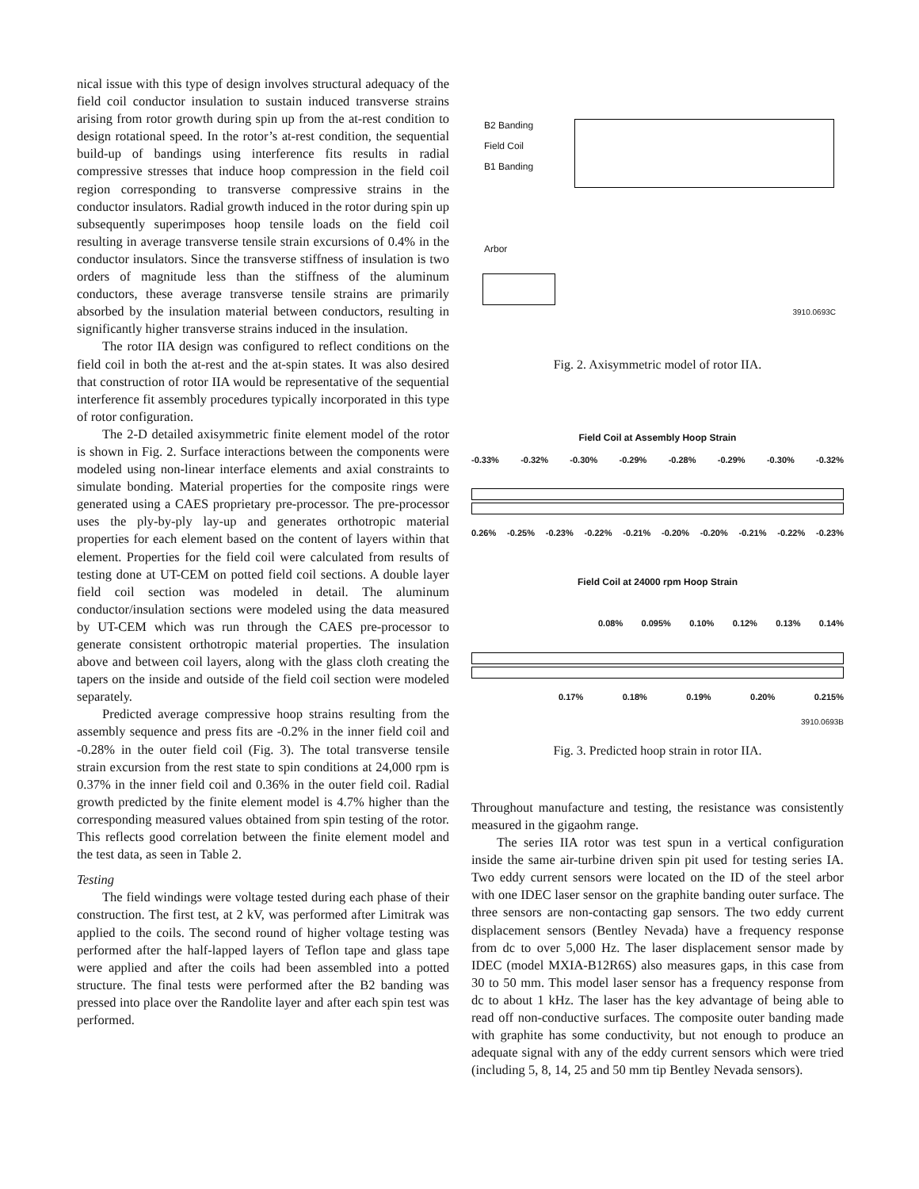nical issue with this type of design involves structural adequacy of the field coil conductor insulation to sustain induced transverse strains arising from rotor growth during spin up from the at-rest condition to design rotational speed. In the rotor’s at-rest condition, the sequential build-up of bandings using interference fits results in radial compressive stresses that induce hoop compression in the field coil region corresponding to transverse compressive strains in the conductor insulators. Radial growth induced in the rotor during spin up subsequently superimposes hoop tensile loads on the field coil resulting in average transverse tensile strain excursions of 0.4% in the conductor insulators. Since the transverse stiffness of insulation is two orders of magnitude less than the stiffness of the aluminum conductors, these average transverse tensile strains are primarily absorbed by the insulation material between conductors, resulting in significantly higher transverse strains induced in the insulation.
The rotor IIA design was configured to reflect conditions on the field coil in both the at-rest and the at-spin states. It was also desired that construction of rotor IIA would be representative of the sequential interference fit assembly procedures typically incorporated in this type of rotor configuration.
The 2-D detailed axisymmetric finite element model of the rotor is shown in Fig. 2. Surface interactions between the components were modeled using non-linear interface elements and axial constraints to simulate bonding. Material properties for the composite rings were generated using a CAES proprietary pre-processor. The pre-processor uses the ply-by-ply lay-up and generates orthotropic material properties for each element based on the content of layers within that element. Properties for the field coil were calculated from results of testing done at UT-CEM on potted field coil sections. A double layer field coil section was modeled in detail. The aluminum conductor/insulation sections were modeled using the data measured by UT-CEM which was run through the CAES pre-processor to generate consistent orthotropic material properties. The insulation above and between coil layers, along with the glass cloth creating the tapers on the inside and outside of the field coil section were modeled separately.
Predicted average compressive hoop strains resulting from the assembly sequence and press fits are -0.2% in the inner field coil and -0.28% in the outer field coil (Fig. 3). The total transverse tensile strain excursion from the rest state to spin conditions at 24,000 rpm is 0.37% in the inner field coil and 0.36% in the outer field coil. Radial growth predicted by the finite element model is 4.7% higher than the corresponding measured values obtained from spin testing of the rotor. This reflects good correlation between the finite element model and the test data, as seen in Table 2.
Testing
The field windings were voltage tested during each phase of their construction. The first test, at 2 kV, was performed after Limitrak was applied to the coils. The second round of higher voltage testing was performed after the half-lapped layers of Teflon tape and glass tape were applied and after the coils had been assembled into a potted structure. The final tests were performed after the B2 banding was pressed into place over the Randolite layer and after each spin test was performed.
B2 Banding
Field Coil
B1 Banding
Arbor
3910.0693C
Fig. 2. Axisymmetric model of rotor IIA.
Field Coil at Assembly Hoop Strain
-0.33% -0.32% -0.30% -0.29% -0.28% -0.29% -0.30% -0.32%
0.26% -0.25% -0.23% -0.22% -0.21% -0.20% -0.20% -0.21% -0.22% -0.23%
Field Coil at 24000 rpm Hoop Strain
0.08% 0.095% 0.10% 0.12% 0.13% 0.14%
0.17% 0.18% 0.19% 0.20% 0.215%
3910.0693B
Fig. 3. Predicted hoop strain in rotor IIA.
Throughout manufacture and testing, the resistance was consistently measured in the gigaohm range.
The series IIA rotor was test spun in a vertical configuration inside the same air-turbine driven spin pit used for testing series IA. Two eddy current sensors were located on the ID of the steel arbor with one IDEC laser sensor on the graphite banding outer surface. The three sensors are non-contacting gap sensors. The two eddy current displacement sensors (Bentley Nevada) have a frequency response from dc to over 5,000 Hz. The laser displacement sensor made by IDEC (model MXIA-B12R6S) also measures gaps, in this case from 30 to 50 mm. This model laser sensor has a frequency response from dc to about 1 kHz. The laser has the key advantage of being able to read off non-conductive surfaces. The composite outer banding made with graphite has some conductivity, but not enough to produce an adequate signal with any of the eddy current sensors which were tried (including 5, 8, 14, 25 and 50 mm tip Bentley Nevada sensors).